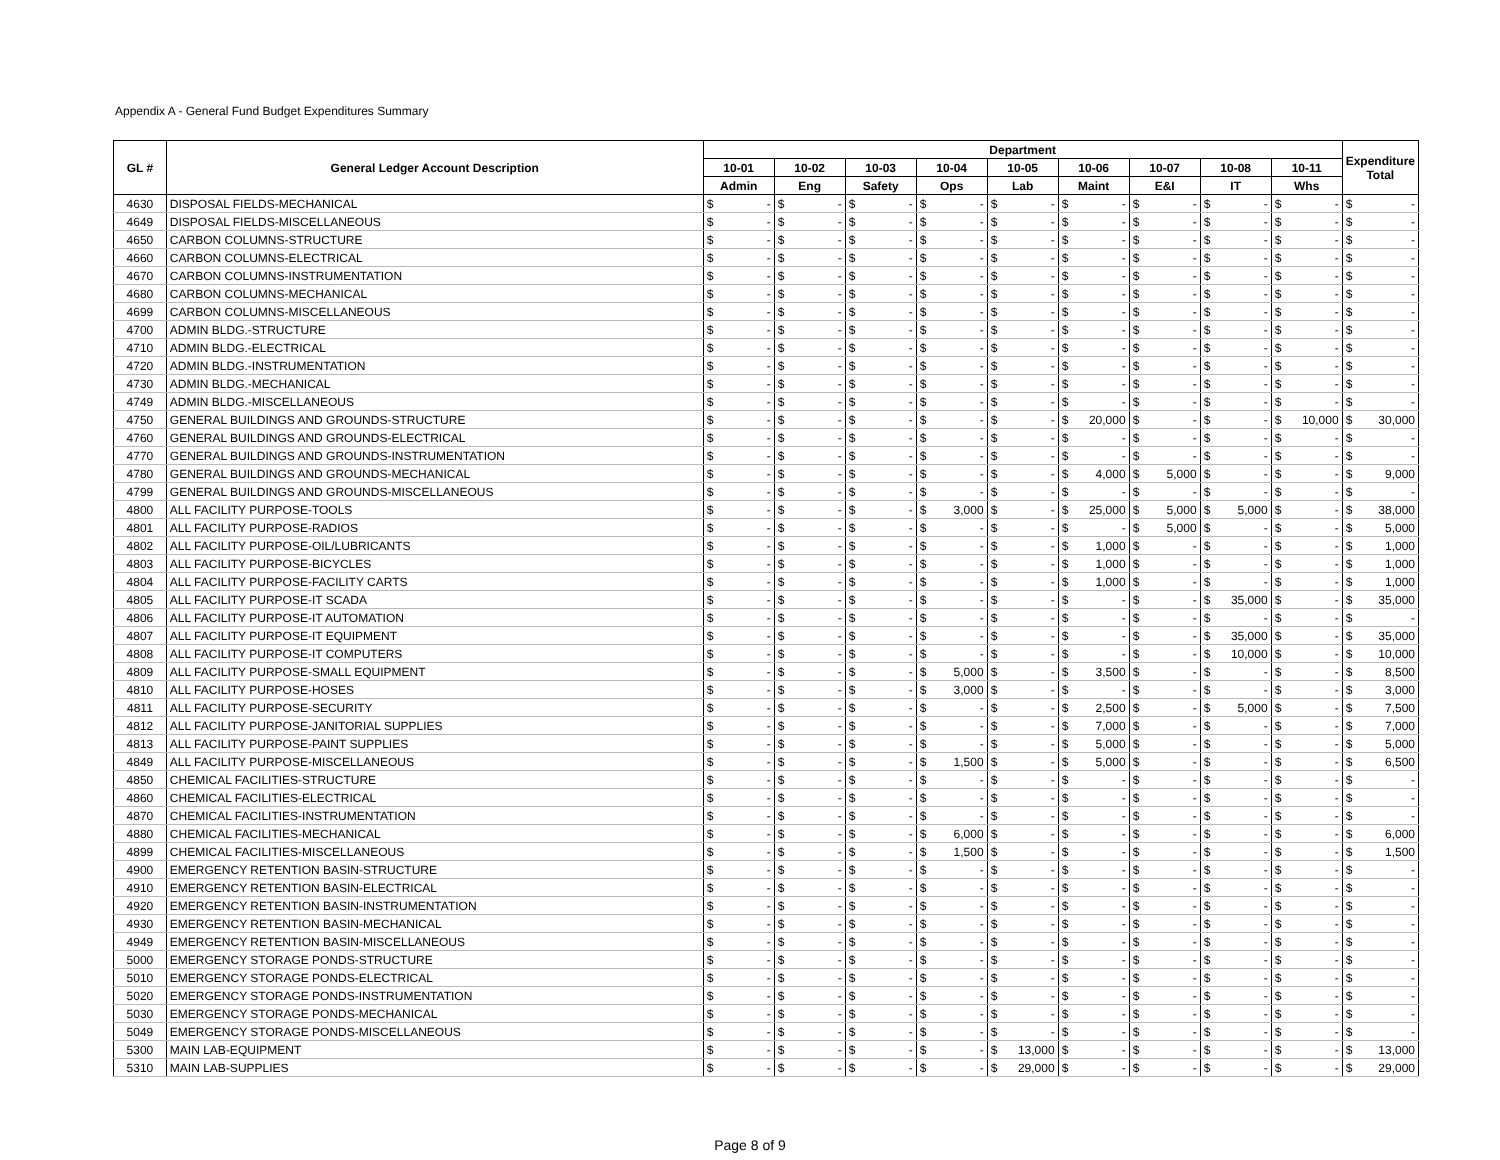Appendix A - General Fund Budget Expenditures Summary
| GL # | General Ledger Account Description | Department | | | | | | | | | | | | | | | | | | Expenditure Total | |
| --- | --- | --- | --- | --- | --- | --- | --- | --- | --- | --- | --- | --- | --- | --- | --- | --- | --- | --- | --- | --- | --- |
| | | 10-01 | | 10-02 | | 10-03 | | 10-04 | | 10-05 | | 10-06 | | 10-07 | | 10-08 | | 10-11 | | | |
| | | Admin | | Eng | | Safety | | Ops | | Lab | | Maint | | E&I | | IT | | Whs | | | |
| 4630 | DISPOSAL FIELDS-MECHANICAL | $ | - | $ | - | $ | - | $ | - | $ | - | $ | - | $ | - | $ | - | $ | - | $ | - |
| 4649 | DISPOSAL FIELDS-MISCELLANEOUS | $ | - | $ | - | $ | - | $ | - | $ | - | $ | - | $ | - | $ | - | $ | - | $ | - |
| 4650 | CARBON COLUMNS-STRUCTURE | $ | - | $ | - | $ | - | $ | - | $ | - | $ | - | $ | - | $ | - | $ | - | $ | - |
| 4660 | CARBON COLUMNS-ELECTRICAL | $ | - | $ | - | $ | - | $ | - | $ | - | $ | - | $ | - | $ | - | $ | - | $ | - |
| 4670 | CARBON COLUMNS-INSTRUMENTATION | $ | - | $ | - | $ | - | $ | - | $ | - | $ | - | $ | - | $ | - | $ | - | $ | - |
| 4680 | CARBON COLUMNS-MECHANICAL | $ | - | $ | - | $ | - | $ | - | $ | - | $ | - | $ | - | $ | - | $ | - | $ | - |
| 4699 | CARBON COLUMNS-MISCELLANEOUS | $ | - | $ | - | $ | - | $ | - | $ | - | $ | - | $ | - | $ | - | $ | - | $ | - |
| 4700 | ADMIN BLDG.-STRUCTURE | $ | - | $ | - | $ | - | $ | - | $ | - | $ | - | $ | - | $ | - | $ | - | $ | - |
| 4710 | ADMIN BLDG.-ELECTRICAL | $ | - | $ | - | $ | - | $ | - | $ | - | $ | - | $ | - | $ | - | $ | - | $ | - |
| 4720 | ADMIN BLDG.-INSTRUMENTATION | $ | - | $ | - | $ | - | $ | - | $ | - | $ | - | $ | - | $ | - | $ | - | $ | - |
| 4730 | ADMIN BLDG.-MECHANICAL | $ | - | $ | - | $ | - | $ | - | $ | - | $ | - | $ | - | $ | - | $ | - | $ | - |
| 4749 | ADMIN BLDG.-MISCELLANEOUS | $ | - | $ | - | $ | - | $ | - | $ | - | $ | - | $ | - | $ | - | $ | - | $ | - |
| 4750 | GENERAL BUILDINGS AND GROUNDS-STRUCTURE | $ | - | $ | - | $ | - | $ | - | $ | - | $ | 20,000 | $ | - | $ | - | $ | 10,000 | $ | 30,000 |
| 4760 | GENERAL BUILDINGS AND GROUNDS-ELECTRICAL | $ | - | $ | - | $ | - | $ | - | $ | - | $ | - | $ | - | $ | - | $ | - | $ | - |
| 4770 | GENERAL BUILDINGS AND GROUNDS-INSTRUMENTATION | $ | - | $ | - | $ | - | $ | - | $ | - | $ | - | $ | - | $ | - | $ | - | $ | - |
| 4780 | GENERAL BUILDINGS AND GROUNDS-MECHANICAL | $ | - | $ | - | $ | - | $ | - | $ | - | $ | 4,000 | $ | 5,000 | $ | - | $ | - | $ | 9,000 |
| 4799 | GENERAL BUILDINGS AND GROUNDS-MISCELLANEOUS | $ | - | $ | - | $ | - | $ | - | $ | - | $ | - | $ | - | $ | - | $ | - | $ | - |
| 4800 | ALL FACILITY PURPOSE-TOOLS | $ | - | $ | - | $ | - | $ | 3,000 | $ | - | $ | 25,000 | $ | 5,000 | $ | 5,000 | $ | - | $ | 38,000 |
| 4801 | ALL FACILITY PURPOSE-RADIOS | $ | - | $ | - | $ | - | $ | - | $ | - | $ | - | $ | 5,000 | $ | - | $ | - | $ | 5,000 |
| 4802 | ALL FACILITY PURPOSE-OIL/LUBRICANTS | $ | - | $ | - | $ | - | $ | - | $ | - | $ | 1,000 | $ | - | $ | - | $ | - | $ | 1,000 |
| 4803 | ALL FACILITY PURPOSE-BICYCLES | $ | - | $ | - | $ | - | $ | - | $ | - | $ | 1,000 | $ | - | $ | - | $ | - | $ | 1,000 |
| 4804 | ALL FACILITY PURPOSE-FACILITY CARTS | $ | - | $ | - | $ | - | $ | - | $ | - | $ | 1,000 | $ | - | $ | - | $ | - | $ | 1,000 |
| 4805 | ALL FACILITY PURPOSE-IT SCADA | $ | - | $ | - | $ | - | $ | - | $ | - | $ | - | $ | - | $ | 35,000 | $ | - | $ | 35,000 |
| 4806 | ALL FACILITY PURPOSE-IT AUTOMATION | $ | - | $ | - | $ | - | $ | - | $ | - | $ | - | $ | - | $ | - | $ | - | $ | - |
| 4807 | ALL FACILITY PURPOSE-IT EQUIPMENT | $ | - | $ | - | $ | - | $ | - | $ | - | $ | - | $ | - | $ | 35,000 | $ | - | $ | 35,000 |
| 4808 | ALL FACILITY PURPOSE-IT COMPUTERS | $ | - | $ | - | $ | - | $ | - | $ | - | $ | - | $ | - | $ | 10,000 | $ | - | $ | 10,000 |
| 4809 | ALL FACILITY PURPOSE-SMALL EQUIPMENT | $ | - | $ | - | $ | - | $ | 5,000 | $ | - | $ | 3,500 | $ | - | $ | - | $ | - | $ | 8,500 |
| 4810 | ALL FACILITY PURPOSE-HOSES | $ | - | $ | - | $ | - | $ | 3,000 | $ | - | $ | - | $ | - | $ | - | $ | - | $ | 3,000 |
| 4811 | ALL FACILITY PURPOSE-SECURITY | $ | - | $ | - | $ | - | $ | - | $ | - | $ | 2,500 | $ | - | $ | 5,000 | $ | - | $ | 7,500 |
| 4812 | ALL FACILITY PURPOSE-JANITORIAL SUPPLIES | $ | - | $ | - | $ | - | $ | - | $ | - | $ | 7,000 | $ | - | $ | - | $ | - | $ | 7,000 |
| 4813 | ALL FACILITY PURPOSE-PAINT SUPPLIES | $ | - | $ | - | $ | - | $ | - | $ | - | $ | 5,000 | $ | - | $ | - | $ | - | $ | 5,000 |
| 4849 | ALL FACILITY PURPOSE-MISCELLANEOUS | $ | - | $ | - | $ | - | $ | 1,500 | $ | - | $ | 5,000 | $ | - | $ | - | $ | - | $ | 6,500 |
| 4850 | CHEMICAL FACILITIES-STRUCTURE | $ | - | $ | - | $ | - | $ | - | $ | - | $ | - | $ | - | $ | - | $ | - | $ | - |
| 4860 | CHEMICAL FACILITIES-ELECTRICAL | $ | - | $ | - | $ | - | $ | - | $ | - | $ | - | $ | - | $ | - | $ | - | $ | - |
| 4870 | CHEMICAL FACILITIES-INSTRUMENTATION | $ | - | $ | - | $ | - | $ | - | $ | - | $ | - | $ | - | $ | - | $ | - | $ | - |
| 4880 | CHEMICAL FACILITIES-MECHANICAL | $ | - | $ | - | $ | - | $ | 6,000 | $ | - | $ | - | $ | - | $ | - | $ | - | $ | 6,000 |
| 4899 | CHEMICAL FACILITIES-MISCELLANEOUS | $ | - | $ | - | $ | - | $ | 1,500 | $ | - | $ | - | $ | - | $ | - | $ | - | $ | 1,500 |
| 4900 | EMERGENCY RETENTION BASIN-STRUCTURE | $ | - | $ | - | $ | - | $ | - | $ | - | $ | - | $ | - | $ | - | $ | - | $ | - |
| 4910 | EMERGENCY RETENTION BASIN-ELECTRICAL | $ | - | $ | - | $ | - | $ | - | $ | - | $ | - | $ | - | $ | - | $ | - | $ | - |
| 4920 | EMERGENCY RETENTION BASIN-INSTRUMENTATION | $ | - | $ | - | $ | - | $ | - | $ | - | $ | - | $ | - | $ | - | $ | - | $ | - |
| 4930 | EMERGENCY RETENTION BASIN-MECHANICAL | $ | - | $ | - | $ | - | $ | - | $ | - | $ | - | $ | - | $ | - | $ | - | $ | - |
| 4949 | EMERGENCY RETENTION BASIN-MISCELLANEOUS | $ | - | $ | - | $ | - | $ | - | $ | - | $ | - | $ | - | $ | - | $ | - | $ | - |
| 5000 | EMERGENCY STORAGE PONDS-STRUCTURE | $ | - | $ | - | $ | - | $ | - | $ | - | $ | - | $ | - | $ | - | $ | - | $ | - |
| 5010 | EMERGENCY STORAGE PONDS-ELECTRICAL | $ | - | $ | - | $ | - | $ | - | $ | - | $ | - | $ | - | $ | - | $ | - | $ | - |
| 5020 | EMERGENCY STORAGE PONDS-INSTRUMENTATION | $ | - | $ | - | $ | - | $ | - | $ | - | $ | - | $ | - | $ | - | $ | - | $ | - |
| 5030 | EMERGENCY STORAGE PONDS-MECHANICAL | $ | - | $ | - | $ | - | $ | - | $ | - | $ | - | $ | - | $ | - | $ | - | $ | - |
| 5049 | EMERGENCY STORAGE PONDS-MISCELLANEOUS | $ | - | $ | - | $ | - | $ | - | $ | - | $ | - | $ | - | $ | - | $ | - | $ | - |
| 5300 | MAIN LAB-EQUIPMENT | $ | - | $ | - | $ | - | $ | - | $ | 13,000 | $ | - | $ | - | $ | - | $ | - | $ | 13,000 |
| 5310 | MAIN LAB-SUPPLIES | $ | - | $ | - | $ | - | $ | - | $ | 29,000 | $ | - | $ | - | $ | - | $ | - | $ | 29,000 |
Page 8 of 9